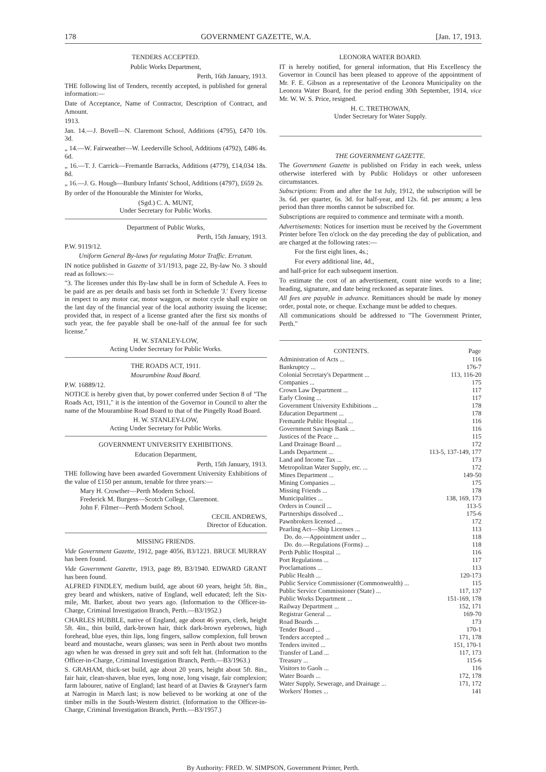178 GOVERNMENT GAZETTE, W.A. [Jan. 17, 1913.
TENDERS ACCEPTED.
Public Works Department,
Perth, 16th January, 1913.
THE following list of Tenders, recently accepted, is published for general information:—
Date of Acceptance, Name of Contractor, Description of Contract, and Amount.
1913.
Jan. 14.—J. Bovell—N. Claremont School, Additions (4795), £470 10s. 3d.
„ 14.—W. Fairweather—W. Leederville School, Additions (4792), £486 4s. 6d.
„ 16.—T. J. Carrick—Fremantle Barracks, Additions (4779), £14,034 18s. 8d.
„ 16.—J. G. Hough—Bunbury Infants' School, Additions (4797), £659 2s.
By order of the Honourable the Minister for Works,
(Sgd.) C. A. MUNT,
Under Secretary for Public Works.
Department of Public Works,
Perth, 15th January, 1913.
P.W. 9119/12.
Uniform General By-laws for regulating Motor Traffic. Erratum.
IN notice published in Gazette of 3/1/1913, page 22, By-law No. 3 should read as follows:—
"3. The licenses under this By-law shall be in form of Schedule A. Fees to be paid are as per details and basis set forth in Schedule 'J.' Every license in respect to any motor car, motor waggon, or motor cycle shall expire on the last day of the financial year of the local authority issuing the license; provided that, in respect of a license granted after the first six months of such year, the fee payable shall be one-half of the annual fee for such license."
H. W. STANLEY-LOW,
Acting Under Secretary for Public Works.
THE ROADS ACT, 1911.
Mourambine Road Board.
P.W. 16889/12.
NOTICE is hereby given that, by power conferred under Section 8 of "The Roads Act, 1911," it is the intention of the Governor in Council to alter the name of the Mourambine Road Board to that of the Pingelly Road Board.
H. W. STANLEY-LOW,
Acting Under Secretary for Public Works.
GOVERNMENT UNIVERSITY EXHIBITIONS.
Education Department,
Perth, 15th January, 1913.
THE following have been awarded Government University Exhibitions of the value of £150 per annum, tenable for three years:—
Mary H. Crowther—Perth Modern School.
Frederick M. Burgess—Scotch College, Claremont.
John F. Filmer—Perth Modern School.
CECIL ANDREWS,
Director of Education.
MISSING FRIENDS.
Vide Government Gazette, 1912, page 4056, B3/1221. BRUCE MURRAY has been found.
Vide Government Gazette, 1913, page 89, B3/1940. EDWARD GRANT has been found.
ALFRED FINDLEY, medium build, age about 60 years, height 5ft. 8in., grey beard and whiskers, native of England, well educated; left the Six-mile, Mt. Barker, about two years ago. (Information to the Officer-in-Charge, Criminal Investigation Branch, Perth.—B3/1952.)
CHARLES HUBBLE, native of England, age about 46 years, clerk, height 5ft. 4in., thin build, dark-brown hair, thick dark-brown eyebrows, high forehead, blue eyes, thin lips, long fingers, sallow complexion, full brown beard and moustache, wears glasses; was seen in Perth about two months ago when he was dressed in grey suit and soft felt hat. (Information to the Officer-in-Charge, Criminal Investigation Branch, Perth.—B3/1963.)
S. GRAHAM, thick-set build, age about 20 years, height about 5ft. 8in., fair hair, clean-shaven, blue eyes, long nose, long visage, fair complexion; farm labourer, native of England; last heard of at Davies & Grayner's farm at Narrogin in March last; is now believed to be working at one of the timber mills in the South-Western district. (Information to the Officer-in-Charge, Criminal Investigation Branch, Perth.—B3/1957.)
LEONORA WATER BOARD.
IT is hereby notified, for general information, that His Excellency the Governor in Council has been pleased to approve of the appointment of Mr. F. E. Gibson as a representative of the Leonora Municipality on the Leonora Water Board, for the period ending 30th September, 1914, vice Mr. W. W. S. Price, resigned.
H. C. TRETHOWAN,
Under Secretary for Water Supply.
THE GOVERNMENT GAZETTE.
The Government Gazette is published on Friday in each week, unless otherwise interfered with by Public Holidays or other unforeseen circumstances.
Subscriptions: From and after the 1st July, 1912, the subscription will be 3s. 6d. per quarter, 6s. 3d. for half-year, and 12s. 6d. per annum; a less period than three months cannot be subscribed for.
Subscriptions are required to commence and terminate with a month.
Advertisements: Notices for insertion must be received by the Government Printer before Ten o'clock on the day preceding the day of publication, and are charged at the following rates:—
For the first eight lines, 4s.;
For every additional line, 4d.,
and half-price for each subsequent insertion.
To estimate the cost of an advertisement, count nine words to a line; heading, signature, and date being reckoned as separate lines.
All fees are payable in advance. Remittances should be made by money order, postal note, or cheque. Exchange must be added to cheques.
All communications should be addressed to "The Government Printer, Perth."
| CONTENTS. | Page |
| --- | --- |
| Administration of Acts ... | 116 |
| Bankruptcy ... | 176-7 |
| Colonial Secretary's Department ... | 113, 116-20 |
| Companies ... | 175 |
| Crown Law Department ... | 117 |
| Early Closing ... | 117 |
| Government University Exhibitions ... | 178 |
| Education Department ... | 178 |
| Fremantle Public Hospital ... | 116 |
| Government Savings Bank ... | 116 |
| Justices of the Peace ... | 115 |
| Land Drainage Board ... | 172 |
| Lands Department ... | 113-5, 137-149, 177 |
| Land and Income Tax ... | 173 |
| Metropolitan Water Supply, etc. ... | 172 |
| Mines Department ... | 149-50 |
| Mining Companies ... | 175 |
| Missing Friends ... | 178 |
| Municipalities ... | 138, 169, 173 |
| Orders in Council ... | 113-5 |
| Partnerships dissolved ... | 175-6 |
| Pawnbrokers licensed ... | 172 |
| Pearling Act—Ship Licenses ... | 113 |
| Do. do.—Appointment under ... | 118 |
| Do. do.—Regulations (Forms) ... | 118 |
| Perth Public Hospital ... | 116 |
| Port Regulations ... | 117 |
| Proclamations ... | 113 |
| Public Health ... | 120-173 |
| Public Service Commissioner (Commonwealth) ... | 115 |
| Public Service Commissioner (State) ... | 117, 137 |
| Public Works Department ... | 151-169, 178 |
| Railway Department ... | 152, 171 |
| Registrar General ... | 169-70 |
| Road Boards ... | 173 |
| Tender Board ... | 170-1 |
| Tenders accepted ... | 171, 178 |
| Tenders invited ... | 151, 170-1 |
| Transfer of Land ... | 117, 173 |
| Treasury ... | 115-6 |
| Visitors to Gaols ... | 116 |
| Water Boards ... | 172, 178 |
| Water Supply, Sewerage, and Drainage ... | 171, 172 |
| Workers' Homes ... | 141 |
By Authority: FRED. W. SIMPSON, Government Printer, Perth.